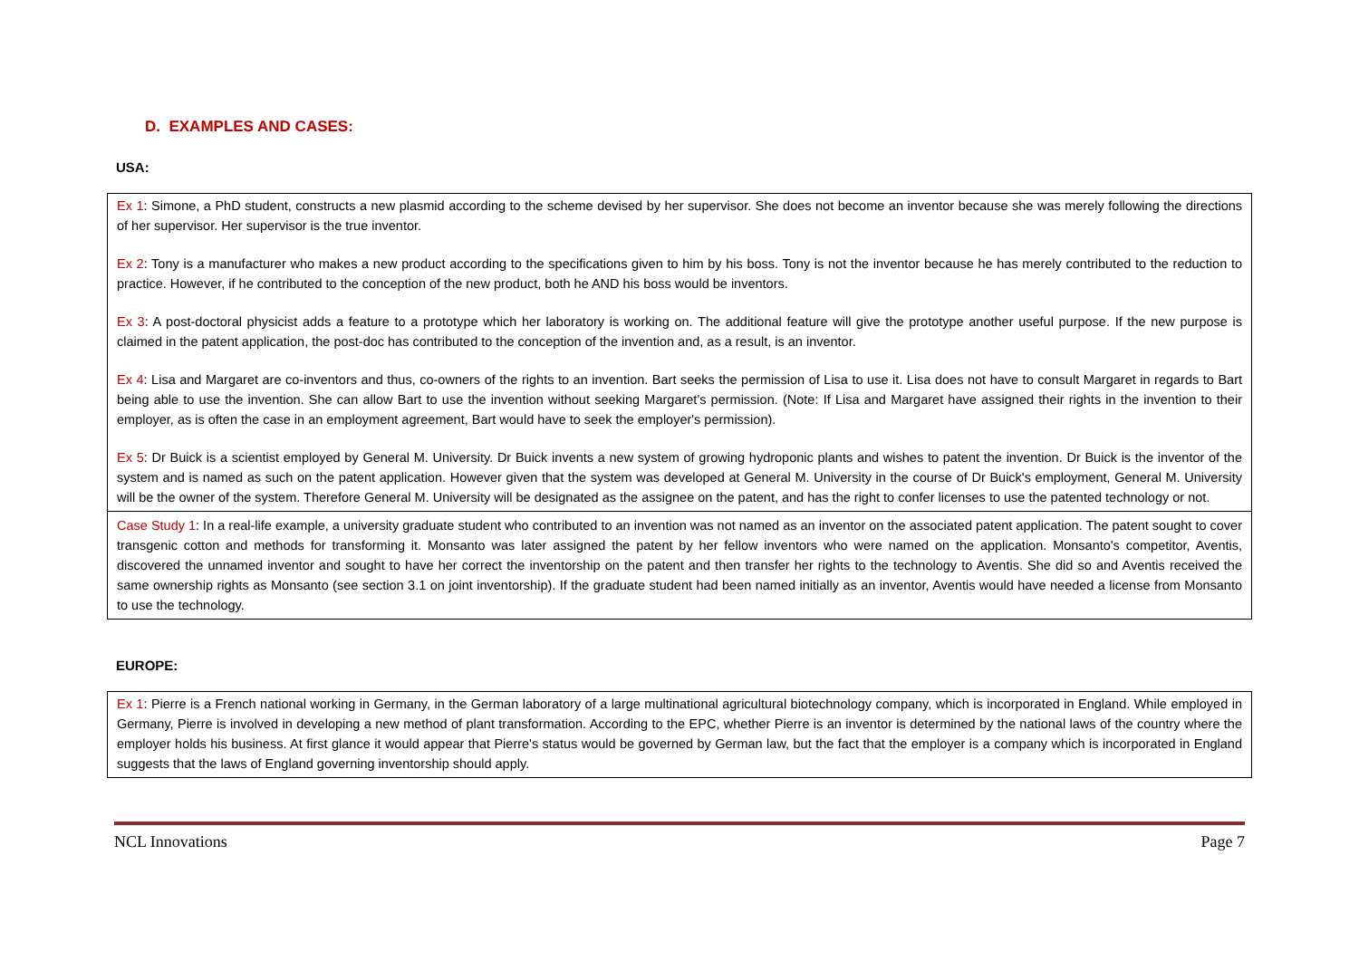D. EXAMPLES AND CASES:
USA:
Ex 1: Simone, a PhD student, constructs a new plasmid according to the scheme devised by her supervisor. She does not become an inventor because she was merely following the directions of her supervisor. Her supervisor is the true inventor.
Ex 2: Tony is a manufacturer who makes a new product according to the specifications given to him by his boss. Tony is not the inventor because he has merely contributed to the reduction to practice. However, if he contributed to the conception of the new product, both he AND his boss would be inventors.
Ex 3: A post-doctoral physicist adds a feature to a prototype which her laboratory is working on. The additional feature will give the prototype another useful purpose. If the new purpose is claimed in the patent application, the post-doc has contributed to the conception of the invention and, as a result, is an inventor.
Ex 4: Lisa and Margaret are co-inventors and thus, co-owners of the rights to an invention. Bart seeks the permission of Lisa to use it. Lisa does not have to consult Margaret in regards to Bart being able to use the invention. She can allow Bart to use the invention without seeking Margaret's permission. (Note: If Lisa and Margaret have assigned their rights in the invention to their employer, as is often the case in an employment agreement, Bart would have to seek the employer's permission).
Ex 5: Dr Buick is a scientist employed by General M. University. Dr Buick invents a new system of growing hydroponic plants and wishes to patent the invention. Dr Buick is the inventor of the system and is named as such on the patent application. However given that the system was developed at General M. University in the course of Dr Buick's employment, General M. University will be the owner of the system. Therefore General M. University will be designated as the assignee on the patent, and has the right to confer licenses to use the patented technology or not.
Case Study 1: In a real-life example, a university graduate student who contributed to an invention was not named as an inventor on the associated patent application. The patent sought to cover transgenic cotton and methods for transforming it. Monsanto was later assigned the patent by her fellow inventors who were named on the application. Monsanto's competitor, Aventis, discovered the unnamed inventor and sought to have her correct the inventorship on the patent and then transfer her rights to the technology to Aventis. She did so and Aventis received the same ownership rights as Monsanto (see section 3.1 on joint inventorship). If the graduate student had been named initially as an inventor, Aventis would have needed a license from Monsanto to use the technology.
EUROPE:
Ex 1: Pierre is a French national working in Germany, in the German laboratory of a large multinational agricultural biotechnology company, which is incorporated in England. While employed in Germany, Pierre is involved in developing a new method of plant transformation. According to the EPC, whether Pierre is an inventor is determined by the national laws of the country where the employer holds his business. At first glance it would appear that Pierre's status would be governed by German law, but the fact that the employer is a company which is incorporated in England suggests that the laws of England governing inventorship should apply.
NCL Innovations Page 7